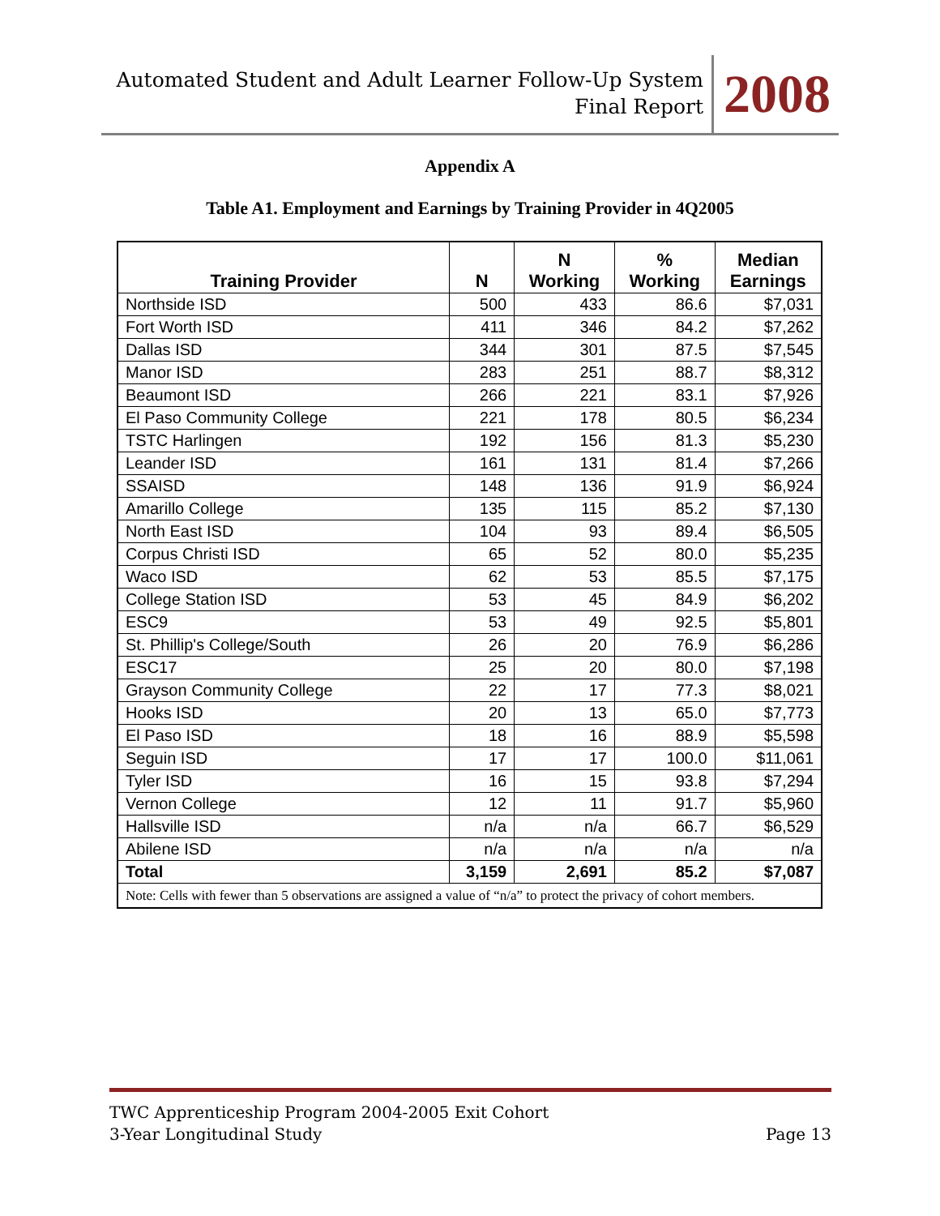Automated Student and Adult Learner Follow-Up System
Final Report
2008
Appendix A
Table A1. Employment and Earnings by Training Provider in 4Q2005
| Training Provider | N | N Working | % Working | Median Earnings |
| --- | --- | --- | --- | --- |
| Northside ISD | 500 | 433 | 86.6 | $7,031 |
| Fort Worth ISD | 411 | 346 | 84.2 | $7,262 |
| Dallas ISD | 344 | 301 | 87.5 | $7,545 |
| Manor ISD | 283 | 251 | 88.7 | $8,312 |
| Beaumont ISD | 266 | 221 | 83.1 | $7,926 |
| El Paso Community College | 221 | 178 | 80.5 | $6,234 |
| TSTC Harlingen | 192 | 156 | 81.3 | $5,230 |
| Leander ISD | 161 | 131 | 81.4 | $7,266 |
| SSAISD | 148 | 136 | 91.9 | $6,924 |
| Amarillo College | 135 | 115 | 85.2 | $7,130 |
| North East ISD | 104 | 93 | 89.4 | $6,505 |
| Corpus Christi ISD | 65 | 52 | 80.0 | $5,235 |
| Waco ISD | 62 | 53 | 85.5 | $7,175 |
| College Station ISD | 53 | 45 | 84.9 | $6,202 |
| ESC9 | 53 | 49 | 92.5 | $5,801 |
| St. Phillip's College/South | 26 | 20 | 76.9 | $6,286 |
| ESC17 | 25 | 20 | 80.0 | $7,198 |
| Grayson Community College | 22 | 17 | 77.3 | $8,021 |
| Hooks ISD | 20 | 13 | 65.0 | $7,773 |
| El Paso ISD | 18 | 16 | 88.9 | $5,598 |
| Seguin ISD | 17 | 17 | 100.0 | $11,061 |
| Tyler ISD | 16 | 15 | 93.8 | $7,294 |
| Vernon College | 12 | 11 | 91.7 | $5,960 |
| Hallsville ISD | n/a | n/a | 66.7 | $6,529 |
| Abilene ISD | n/a | n/a | n/a | n/a |
| Total | 3,159 | 2,691 | 85.2 | $7,087 |
| Note: Cells with fewer than 5 observations are assigned a value of “n/a” to protect the privacy of cohort members. | | | | |
TWC Apprenticeship Program 2004-2005 Exit Cohort
3-Year Longitudinal Study Page 13